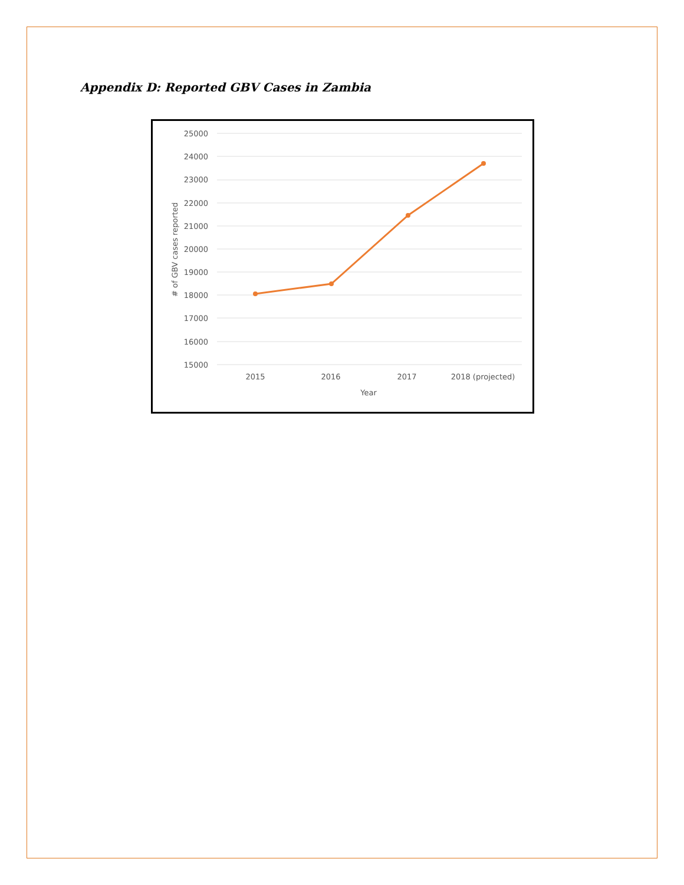Appendix D: Reported GBV Cases in Zambia
25000
24000
23000
22000
21000
20000
19000
18000
17000
16000
15000
2015
2016
2017
2018 (projected)
Year
# of GBV cases reported